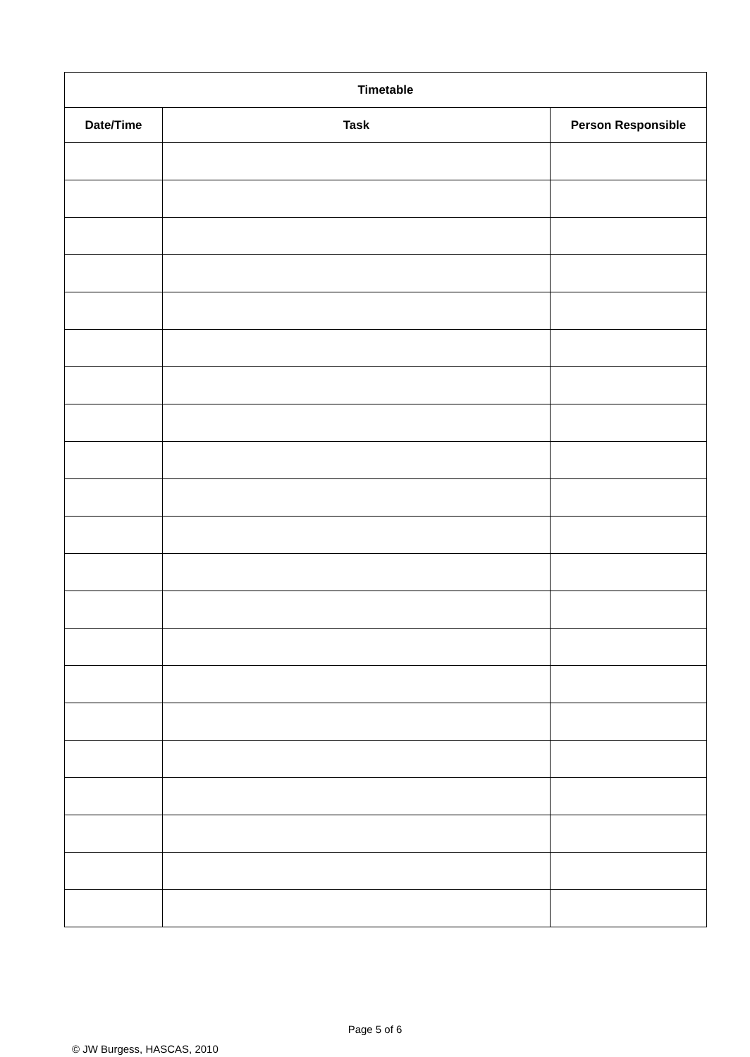| Timetable | | |
| --- | --- | --- |
| Date/Time | Task | Person Responsible |
Page 5 of 6
© JW Burgess, HASCAS, 2010